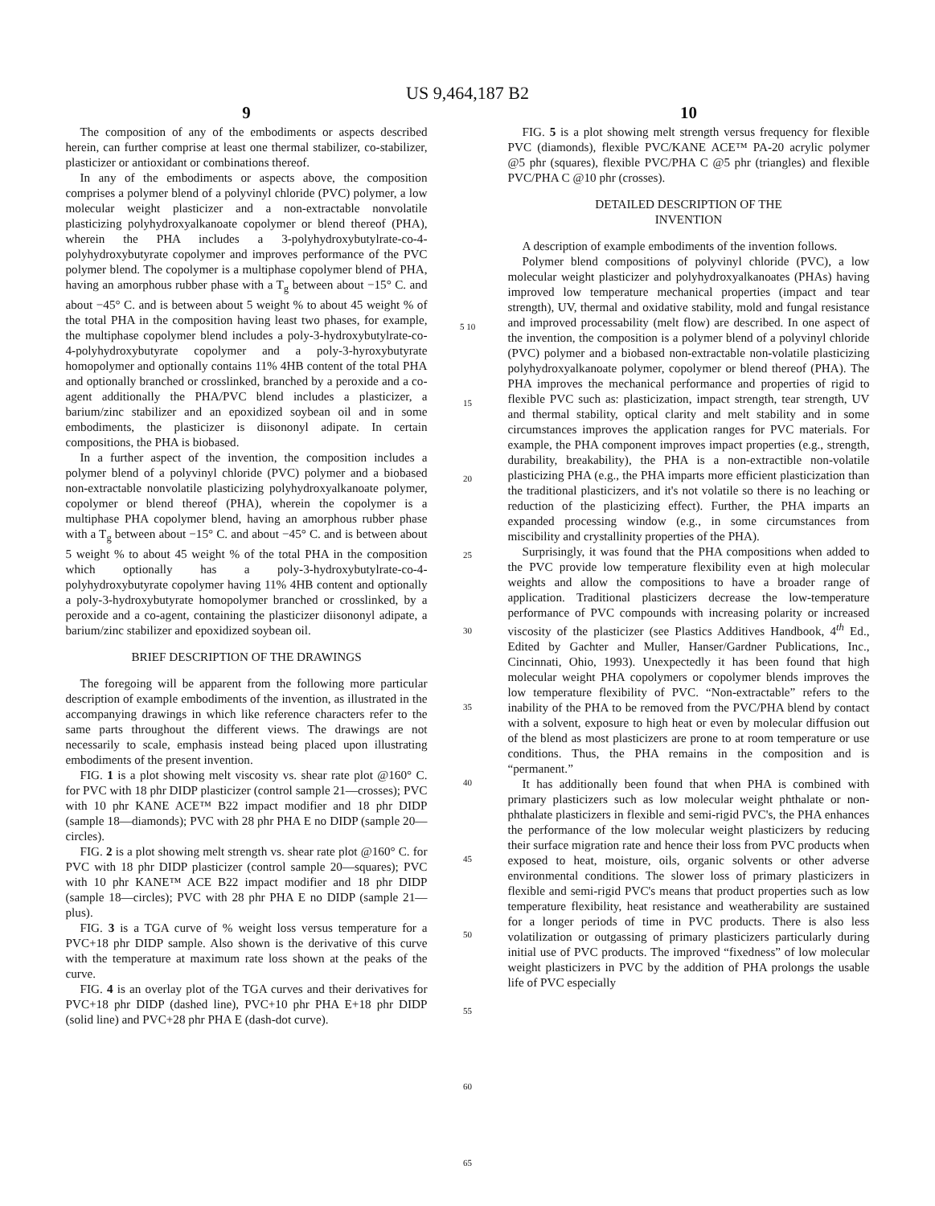US 9,464,187 B2
9
The composition of any of the embodiments or aspects described herein, can further comprise at least one thermal stabilizer, co-stabilizer, plasticizer or antioxidant or combinations thereof.
In any of the embodiments or aspects above, the composition comprises a polymer blend of a polyvinyl chloride (PVC) polymer, a low molecular weight plasticizer and a non-extractable nonvolatile plasticizing polyhydroxyalkanoate copolymer or blend thereof (PHA), wherein the PHA includes a 3-polyhydroxybutylrate-co-4-polyhydroxybutyrate copolymer and improves performance of the PVC polymer blend. The copolymer is a multiphase copolymer blend of PHA, having an amorphous rubber phase with a T<sub>g</sub> between about −15° C. and about −45° C. and is between about 5 weight % to about 45 weight % of the total PHA in the composition having least two phases, for example, the multiphase copolymer blend includes a poly-3-hydroxybutylrate-co-4-polyhydroxybutyrate copolymer and a poly-3-hyroxybutyrate homopolymer and optionally contains 11% 4HB content of the total PHA and optionally branched or crosslinked, branched by a peroxide and a co-agent additionally the PHA/PVC blend includes a plasticizer, a barium/zinc stabilizer and an epoxidized soybean oil and in some embodiments, the plasticizer is diisononyl adipate. In certain compositions, the PHA is biobased.
In a further aspect of the invention, the composition includes a polymer blend of a polyvinyl chloride (PVC) polymer and a biobased non-extractable nonvolatile plasticizing polyhydroxyalkanoate polymer, copolymer or blend thereof (PHA), wherein the copolymer is a multiphase PHA copolymer blend, having an amorphous rubber phase with a T<sub>g</sub> between about −15° C. and about −45° C. and is between about 5 weight % to about 45 weight % of the total PHA in the composition which optionally has a poly-3-hydroxybutylrate-co-4-polyhydroxybutyrate copolymer having 11% 4HB content and optionally a poly-3-hydroxybutyrate homopolymer branched or crosslinked, by a peroxide and a co-agent, containing the plasticizer diisononyl adipate, a barium/zinc stabilizer and epoxidized soybean oil.
BRIEF DESCRIPTION OF THE DRAWINGS
The foregoing will be apparent from the following more particular description of example embodiments of the invention, as illustrated in the accompanying drawings in which like reference characters refer to the same parts throughout the different views. The drawings are not necessarily to scale, emphasis instead being placed upon illustrating embodiments of the present invention.
FIG. 1 is a plot showing melt viscosity vs. shear rate plot @160° C. for PVC with 18 phr DIDP plasticizer (control sample 21—crosses); PVC with 10 phr KANE ACE™ B22 impact modifier and 18 phr DIDP (sample 18—diamonds); PVC with 28 phr PHA E no DIDP (sample 20—circles).
FIG. 2 is a plot showing melt strength vs. shear rate plot @160° C. for PVC with 18 phr DIDP plasticizer (control sample 20—squares); PVC with 10 phr KANE™ ACE B22 impact modifier and 18 phr DIDP (sample 18—circles); PVC with 28 phr PHA E no DIDP (sample 21—plus).
FIG. 3 is a TGA curve of % weight loss versus temperature for a PVC+18 phr DIDP sample. Also shown is the derivative of this curve with the temperature at maximum rate loss shown at the peaks of the curve.
FIG. 4 is an overlay plot of the TGA curves and their derivatives for PVC+18 phr DIDP (dashed line), PVC+10 phr PHA E+18 phr DIDP (solid line) and PVC+28 phr PHA E (dash-dot curve).
5 10 15 20 25 30 35 40 45 50 55 60 65
10
FIG. 5 is a plot showing melt strength versus frequency for flexible PVC (diamonds), flexible PVC/KANE ACE™ PA-20 acrylic polymer @5 phr (squares), flexible PVC/PHA C @5 phr (triangles) and flexible PVC/PHA C @10 phr (crosses).
DETAILED DESCRIPTION OF THE
INVENTION
A description of example embodiments of the invention follows.
Polymer blend compositions of polyvinyl chloride (PVC), a low molecular weight plasticizer and polyhydroxyalkanoates (PHAs) having improved low temperature mechanical properties (impact and tear strength), UV, thermal and oxidative stability, mold and fungal resistance and improved processability (melt flow) are described. In one aspect of the invention, the composition is a polymer blend of a polyvinyl chloride (PVC) polymer and a biobased non-extractable non-volatile plasticizing polyhydroxyalkanoate polymer, copolymer or blend thereof (PHA). The PHA improves the mechanical performance and properties of rigid to flexible PVC such as: plasticization, impact strength, tear strength, UV and thermal stability, optical clarity and melt stability and in some circumstances improves the application ranges for PVC materials. For example, the PHA component improves impact properties (e.g., strength, durability, breakability), the PHA is a non-extractible non-volatile plasticizing PHA (e.g., the PHA imparts more efficient plasticization than the traditional plasticizers, and it's not volatile so there is no leaching or reduction of the plasticizing effect). Further, the PHA imparts an expanded processing window (e.g., in some circumstances from miscibility and crystallinity properties of the PHA).
Surprisingly, it was found that the PHA compositions when added to the PVC provide low temperature flexibility even at high molecular weights and allow the compositions to have a broader range of application. Traditional plasticizers decrease the low-temperature performance of PVC compounds with increasing polarity or increased viscosity of the plasticizer (see Plastics Additives Handbook, 4<sup>th</sup> Ed., Edited by Gachter and Muller, Hanser/Gardner Publications, Inc., Cincinnati, Ohio, 1993). Unexpectedly it has been found that high molecular weight PHA copolymers or copolymer blends improves the low temperature flexibility of PVC. “Non-extractable” refers to the inability of the PHA to be removed from the PVC/PHA blend by contact with a solvent, exposure to high heat or even by molecular diffusion out of the blend as most plasticizers are prone to at room temperature or use conditions. Thus, the PHA remains in the composition and is “permanent.”
It has additionally been found that when PHA is combined with primary plasticizers such as low molecular weight phthalate or non-phthalate plasticizers in flexible and semi-rigid PVC's, the PHA enhances the performance of the low molecular weight plasticizers by reducing their surface migration rate and hence their loss from PVC products when exposed to heat, moisture, oils, organic solvents or other adverse environmental conditions. The slower loss of primary plasticizers in flexible and semi-rigid PVC's means that product properties such as low temperature flexibility, heat resistance and weatherability are sustained for a longer periods of time in PVC products. There is also less volatilization or outgassing of primary plasticizers particularly during initial use of PVC products. The improved “fixedness” of low molecular weight plasticizers in PVC by the addition of PHA prolongs the usable life of PVC especially